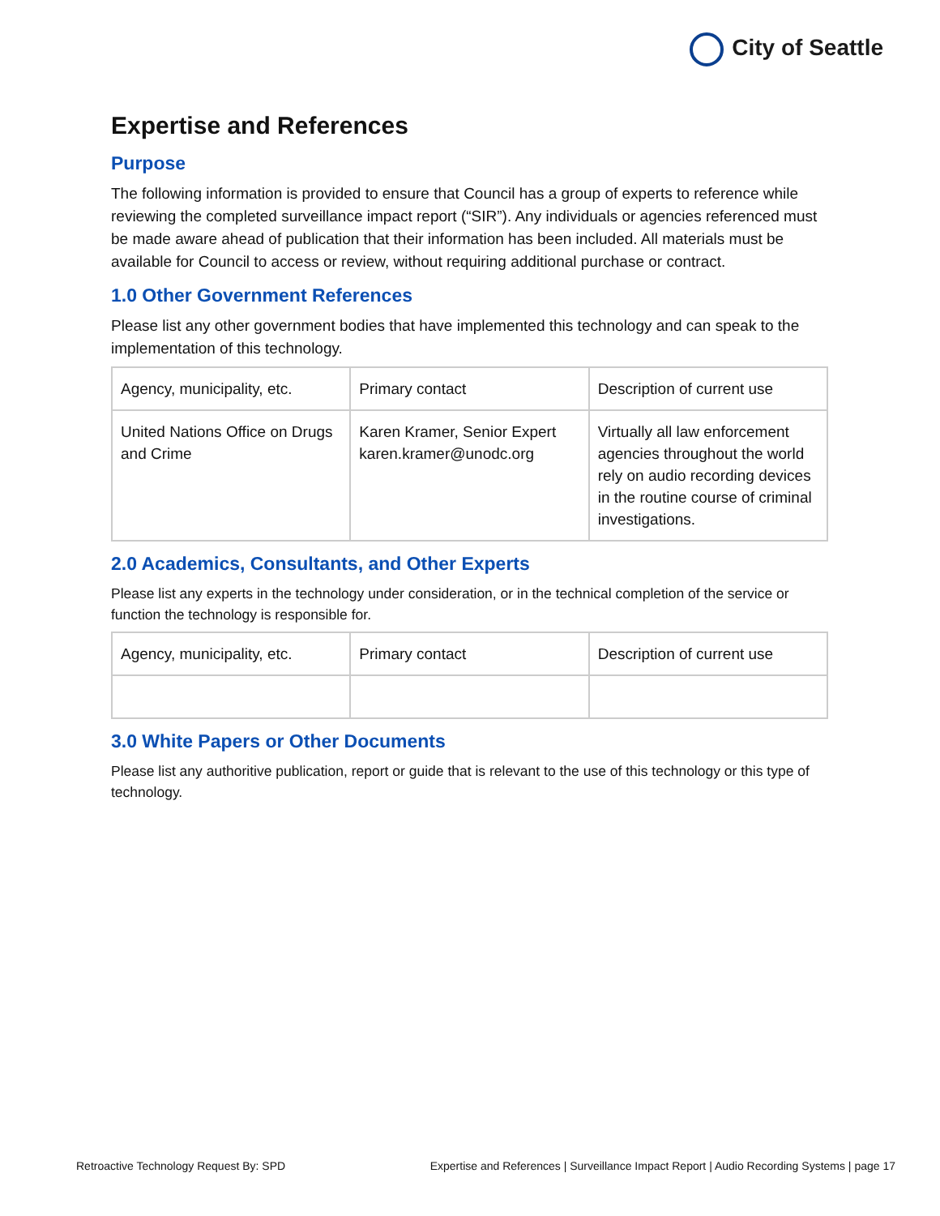City of Seattle
Expertise and References
Purpose
The following information is provided to ensure that Council has a group of experts to reference while reviewing the completed surveillance impact report (“SIR”). Any individuals or agencies referenced must be made aware ahead of publication that their information has been included. All materials must be available for Council to access or review, without requiring additional purchase or contract.
1.0 Other Government References
Please list any other government bodies that have implemented this technology and can speak to the implementation of this technology.
| Agency, municipality, etc. | Primary contact | Description of current use |
| United Nations Office on Drugs and Crime | Karen Kramer, Senior Expert karen.kramer@unodc.org | Virtually all law enforcement agencies throughout the world rely on audio recording devices in the routine course of criminal investigations. |
2.0 Academics, Consultants, and Other Experts
Please list any experts in the technology under consideration, or in the technical completion of the service or function the technology is responsible for.
| Agency, municipality, etc. | Primary contact | Description of current use |
3.0 White Papers or Other Documents
Please list any authoritive publication, report or guide that is relevant to the use of this technology or this type of technology.
Retroactive Technology Request By: SPD Expertise and References | Surveillance Impact Report | Audio Recording Systems | page 17